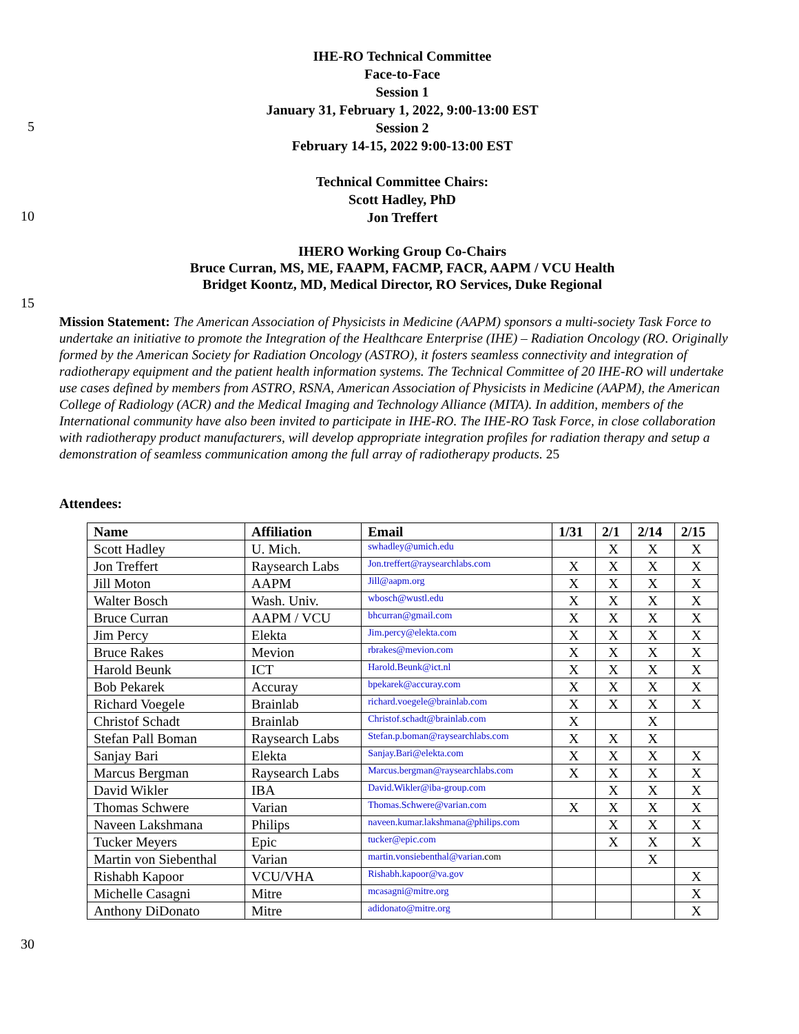IHE-RO Technical Committee
Face-to-Face
Session 1
January 31, February 1, 2022, 9:00-13:00 EST
5
Session 2
February 14-15, 2022 9:00-13:00 EST
Technical Committee Chairs:
Scott Hadley, PhD
10
Jon Treffert
IHERO Working Group Co-Chairs
Bruce Curran, MS, ME, FAAPM, FACMP, FACR, AAPM / VCU Health
Bridget Koontz, MD, Medical Director, RO Services, Duke Regional
15
Mission Statement: The American Association of Physicists in Medicine (AAPM) sponsors a multi-society Task Force to undertake an initiative to promote the Integration of the Healthcare Enterprise (IHE) – Radiation Oncology (RO. Originally formed by the American Society for Radiation Oncology (ASTRO), it fosters seamless connectivity and integration of radiotherapy equipment and the patient health information systems. The Technical Committee of 20 IHE-RO will undertake use cases defined by members from ASTRO, RSNA, American Association of Physicists in Medicine (AAPM), the American College of Radiology (ACR) and the Medical Imaging and Technology Alliance (MITA). In addition, members of the International community have also been invited to participate in IHE-RO. The IHE-RO Task Force, in close collaboration with radiotherapy product manufacturers, will develop appropriate integration profiles for radiation therapy and setup a demonstration of seamless communication among the full array of radiotherapy products. 25
Attendees:
| Name | Affiliation | Email | 1/31 | 2/1 | 2/14 | 2/15 |
| --- | --- | --- | --- | --- | --- | --- |
| Scott Hadley | U. Mich. | swhadley@umich.edu | | X | X | X |
| Jon Treffert | Raysearch Labs | Jon.treffert@raysearchlabs.com | X | X | X | X |
| Jill Moton | AAPM | Jill@aapm.org | X | X | X | X |
| Walter Bosch | Wash. Univ. | wbosch@wustl.edu | X | X | X | X |
| Bruce Curran | AAPM / VCU | bhcurran@gmail.com | X | X | X | X |
| Jim Percy | Elekta | Jim.percy@elekta.com | X | X | X | X |
| Bruce Rakes | Mevion | rbrakes@mevion.com | X | X | X | X |
| Harold Beunk | ICT | Harold.Beunk@ict.nl | X | X | X | X |
| Bob Pekarek | Accuray | bpekarek@accuray.com | X | X | X | X |
| Richard Voegele | Brainlab | richard.voegele@brainlab.com | X | X | X | X |
| Christof Schadt | Brainlab | Christof.schadt@brainlab.com | X | | X | |
| Stefan Pall Boman | Raysearch Labs | Stefan.p.boman@raysearchlabs.com | X | X | X | |
| Sanjay Bari | Elekta | Sanjay.Bari@elekta.com | X | X | X | X |
| Marcus Bergman | Raysearch Labs | Marcus.bergman@raysearchlabs.com | X | X | X | X |
| David Wikler | IBA | David.Wikler@iba-group.com | | X | X | X |
| Thomas Schwere | Varian | Thomas.Schwere@varian.com | X | X | X | X |
| Naveen Lakshmana | Philips | naveen.kumar.lakshmana@philips.com | | X | X | X |
| Tucker Meyers | Epic | tucker@epic.com | | X | X | X |
| Martin von Siebenthal | Varian | martin.vonsiebenthal@varian .com | | | X | |
| Rishabh Kapoor | VCU/VHA | Rishabh.kapoor@va.gov | | | | X |
| Michelle Casagni | Mitre | mcasagni@mitre.org | | | | X |
| Anthony DiDonato | Mitre | adidonato@mitre.org | | | | X |
30